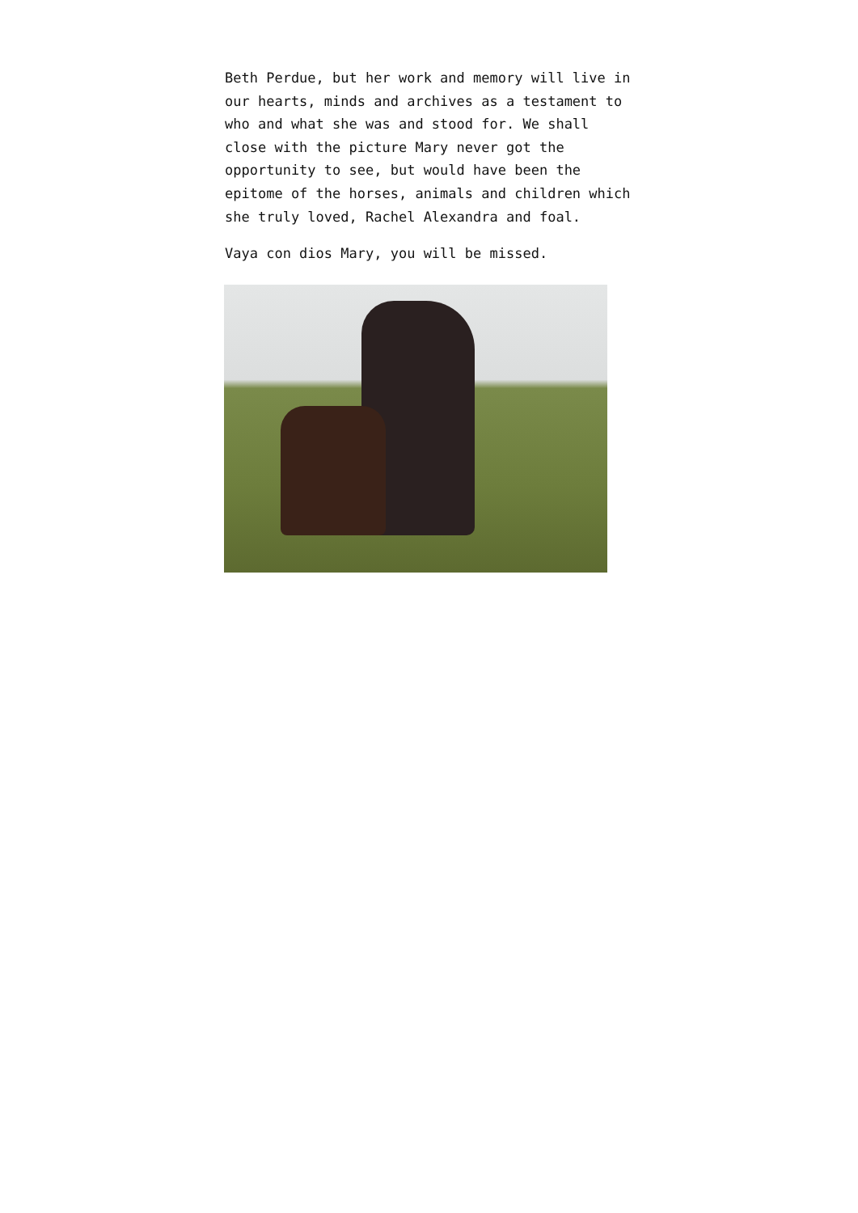Beth Perdue, but her work and memory will live in our hearts, minds and archives as a testament to who and what she was and stood for. We shall close with the picture Mary never got the opportunity to see, but would have been the epitome of the horses, animals and children which she truly loved, Rachel Alexandra and foal.
Vaya con dios Mary, you will be missed.